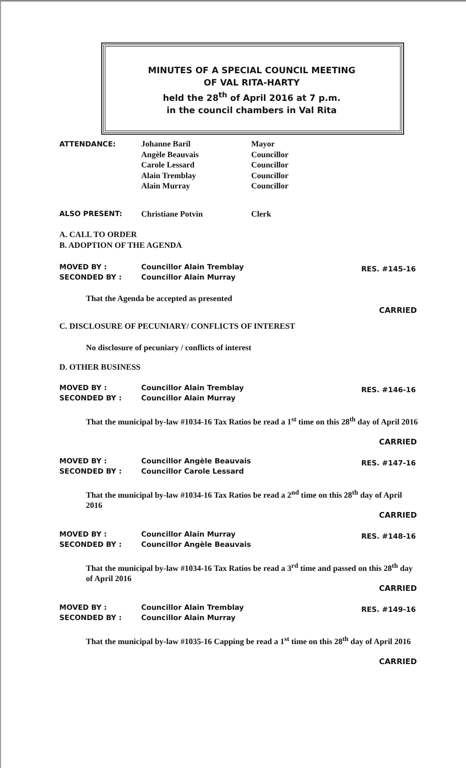MINUTES OF A SPECIAL COUNCIL MEETING
OF VAL RITA-HARTY
held the 28<sup>th</sup> of April 2016 at 7 p.m.
in the council chambers in Val Rita
ATTENDANCE: Johanne Baril
Angèle Beauvais
Carole Lessard
Alain Tremblay
Alain Murray
Mayor
Councillor
Councillor
Councillor
Councillor
ALSO PRESENT: Christiane Potvin Clerk
A. CALL TO ORDER
B. ADOPTION OF THE AGENDA
MOVED BY :
SECONDED BY :
Councillor Alain Tremblay
Councillor Alain Murray
RES. #145-16
That the Agenda be accepted as presented
CARRIED
C. DISCLOSURE OF PECUNIARY/ CONFLICTS OF INTEREST
No disclosure of pecuniary / conflicts of interest
D. OTHER BUSINESS
MOVED BY :
SECONDED BY :
Councillor Alain Tremblay
Councillor Alain Murray
RES. #146-16
That the municipal by-law #1034-16 Tax Ratios be read a 1<sup>st</sup> time on this 28<sup>th</sup> day of April 2016
CARRIED
MOVED BY :
SECONDED BY :
Councillor Angèle Beauvais
Councillor Carole Lessard
RES. #147-16
That the municipal by-law #1034-16 Tax Ratios be read a 2<sup>nd</sup> time on this 28<sup>th</sup> day of April 2016
CARRIED
MOVED BY :
SECONDED BY :
Councillor Alain Murray
Councillor Angèle Beauvais
RES. #148-16
That the municipal by-law #1034-16 Tax Ratios be read a 3<sup>rd</sup> time and passed on this 28<sup>th</sup> day of April 2016
CARRIED
MOVED BY :
SECONDED BY :
Councillor Alain Tremblay
Councillor Alain Murray
RES. #149-16
That the municipal by-law #1035-16 Capping be read a 1<sup>st</sup> time on this 28<sup>th</sup> day of April 2016
CARRIED